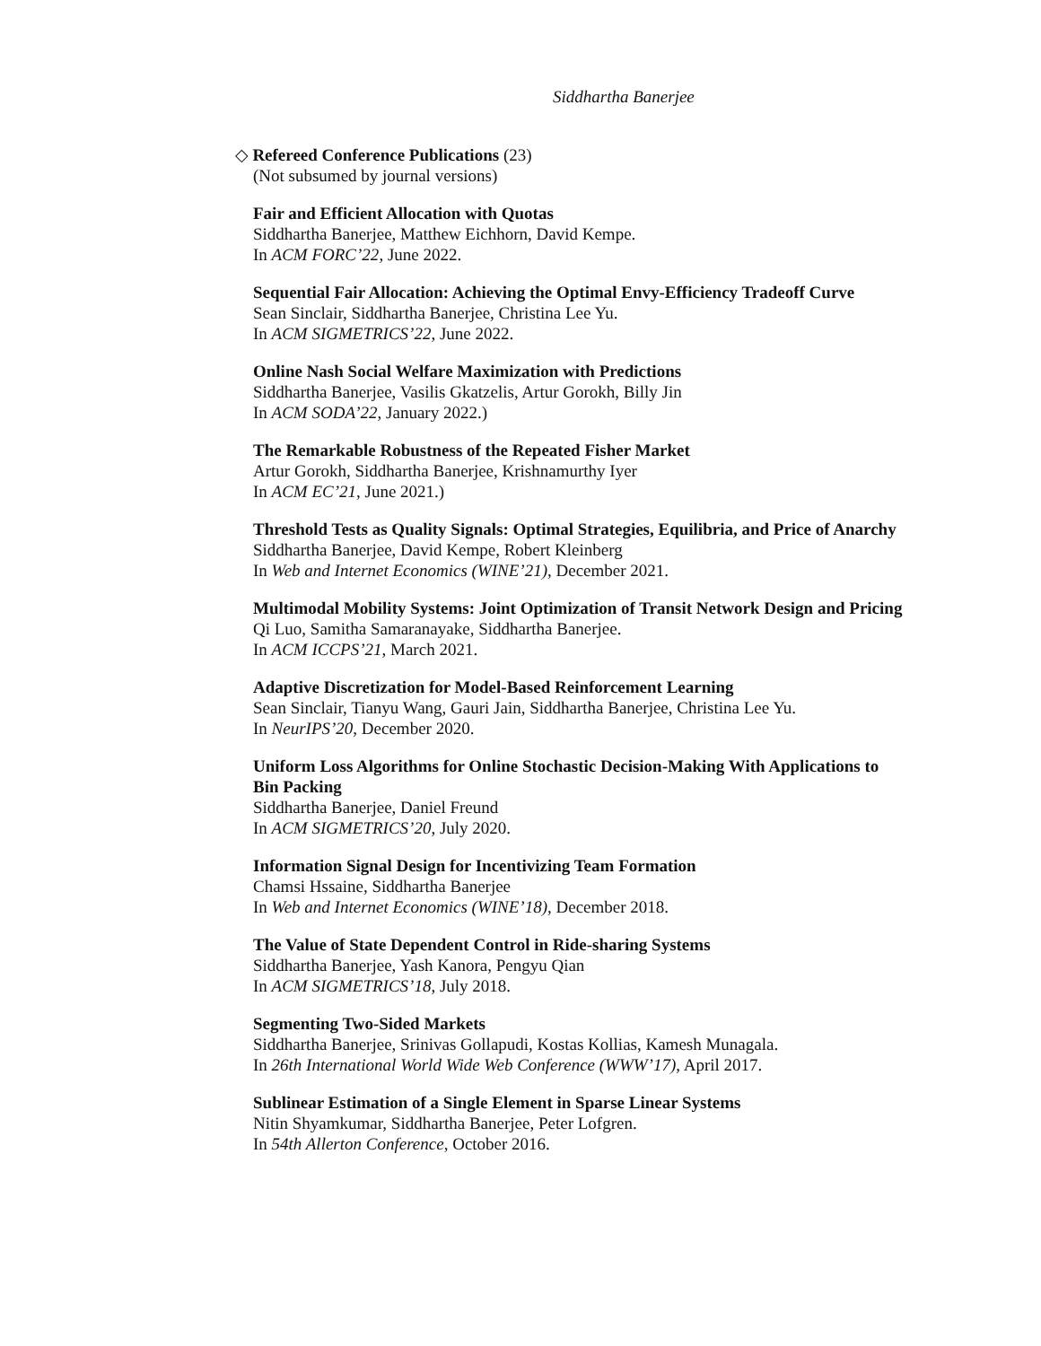Siddhartha Banerjee
◇ Refereed Conference Publications (23)
(Not subsumed by journal versions)
Fair and Efficient Allocation with Quotas
Siddhartha Banerjee, Matthew Eichhorn, David Kempe.
In ACM FORC’22, June 2022.
Sequential Fair Allocation: Achieving the Optimal Envy-Efficiency Tradeoff Curve
Sean Sinclair, Siddhartha Banerjee, Christina Lee Yu.
In ACM SIGMETRICS’22, June 2022.
Online Nash Social Welfare Maximization with Predictions
Siddhartha Banerjee, Vasilis Gkatzelis, Artur Gorokh, Billy Jin
In ACM SODA’22, January 2022.)
The Remarkable Robustness of the Repeated Fisher Market
Artur Gorokh, Siddhartha Banerjee, Krishnamurthy Iyer
In ACM EC’21, June 2021.)
Threshold Tests as Quality Signals: Optimal Strategies, Equilibria, and Price of Anarchy
Siddhartha Banerjee, David Kempe, Robert Kleinberg
In Web and Internet Economics (WINE’21), December 2021.
Multimodal Mobility Systems: Joint Optimization of Transit Network Design and Pricing
Qi Luo, Samitha Samaranayake, Siddhartha Banerjee.
In ACM ICCPS’21, March 2021.
Adaptive Discretization for Model-Based Reinforcement Learning
Sean Sinclair, Tianyu Wang, Gauri Jain, Siddhartha Banerjee, Christina Lee Yu.
In NeurIPS’20, December 2020.
Uniform Loss Algorithms for Online Stochastic Decision-Making With Applications to Bin Packing
Siddhartha Banerjee, Daniel Freund
In ACM SIGMETRICS’20, July 2020.
Information Signal Design for Incentivizing Team Formation
Chamsi Hssaine, Siddhartha Banerjee
In Web and Internet Economics (WINE’18), December 2018.
The Value of State Dependent Control in Ride-sharing Systems
Siddhartha Banerjee, Yash Kanora, Pengyu Qian
In ACM SIGMETRICS’18, July 2018.
Segmenting Two-Sided Markets
Siddhartha Banerjee, Srinivas Gollapudi, Kostas Kollias, Kamesh Munagala.
In 26th International World Wide Web Conference (WWW’17), April 2017.
Sublinear Estimation of a Single Element in Sparse Linear Systems
Nitin Shyamkumar, Siddhartha Banerjee, Peter Lofgren.
In 54th Allerton Conference, October 2016.